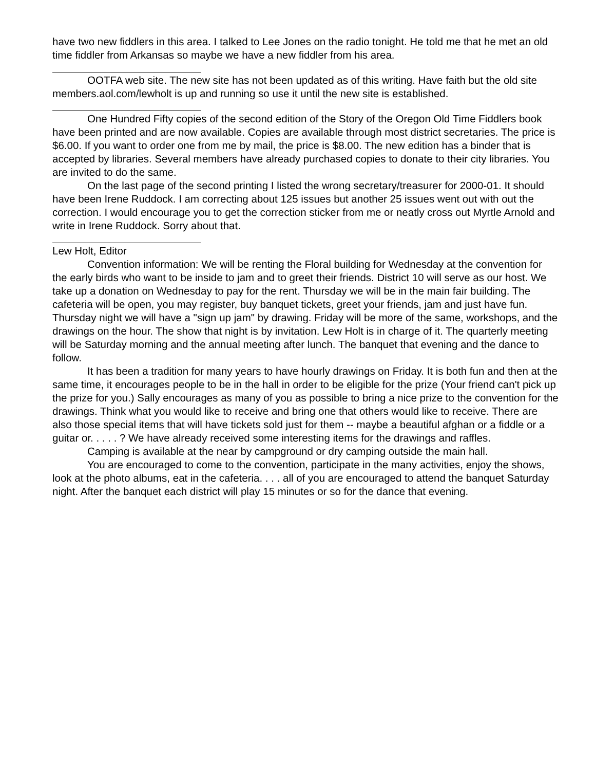have two new fiddlers in this area. I talked to Lee Jones on the radio tonight. He told me that he met an old time fiddler from Arkansas so maybe we have a new fiddler from his area.
OOTFA web site. The new site has not been updated as of this writing. Have faith but the old site members.aol.com/lewholt is up and running so use it until the new site is established.
One Hundred Fifty copies of the second edition of the Story of the Oregon Old Time Fiddlers book have been printed and are now available. Copies are available through most district secretaries. The price is $6.00. If you want to order one from me by mail, the price is $8.00. The new edition has a binder that is accepted by libraries. Several members have already purchased copies to donate to their city libraries. You are invited to do the same.
On the last page of the second printing I listed the wrong secretary/treasurer for 2000-01. It should have been Irene Ruddock. I am correcting about 125 issues but another 25 issues went out with out the correction. I would encourage you to get the correction sticker from me or neatly cross out Myrtle Arnold and write in Irene Ruddock. Sorry about that.
Lew Holt, Editor
Convention information: We will be renting the Floral building for Wednesday at the convention for the early birds who want to be inside to jam and to greet their friends. District 10 will serve as our host. We take up a donation on Wednesday to pay for the rent. Thursday we will be in the main fair building. The cafeteria will be open, you may register, buy banquet tickets, greet your friends, jam and just have fun. Thursday night we will have a "sign up jam" by drawing. Friday will be more of the same, workshops, and the drawings on the hour. The show that night is by invitation. Lew Holt is in charge of it. The quarterly meeting will be Saturday morning and the annual meeting after lunch. The banquet that evening and the dance to follow.
It has been a tradition for many years to have hourly drawings on Friday. It is both fun and then at the same time, it encourages people to be in the hall in order to be eligible for the prize (Your friend can't pick up the prize for you.) Sally encourages as many of you as possible to bring a nice prize to the convention for the drawings. Think what you would like to receive and bring one that others would like to receive. There are also those special items that will have tickets sold just for them -- maybe a beautiful afghan or a fiddle or a guitar or. . . . . ? We have already received some interesting items for the drawings and raffles.
Camping is available at the near by campground or dry camping outside the main hall.
You are encouraged to come to the convention, participate in the many activities, enjoy the shows, look at the photo albums, eat in the cafeteria. . . . all of you are encouraged to attend the banquet Saturday night. After the banquet each district will play 15 minutes or so for the dance that evening.